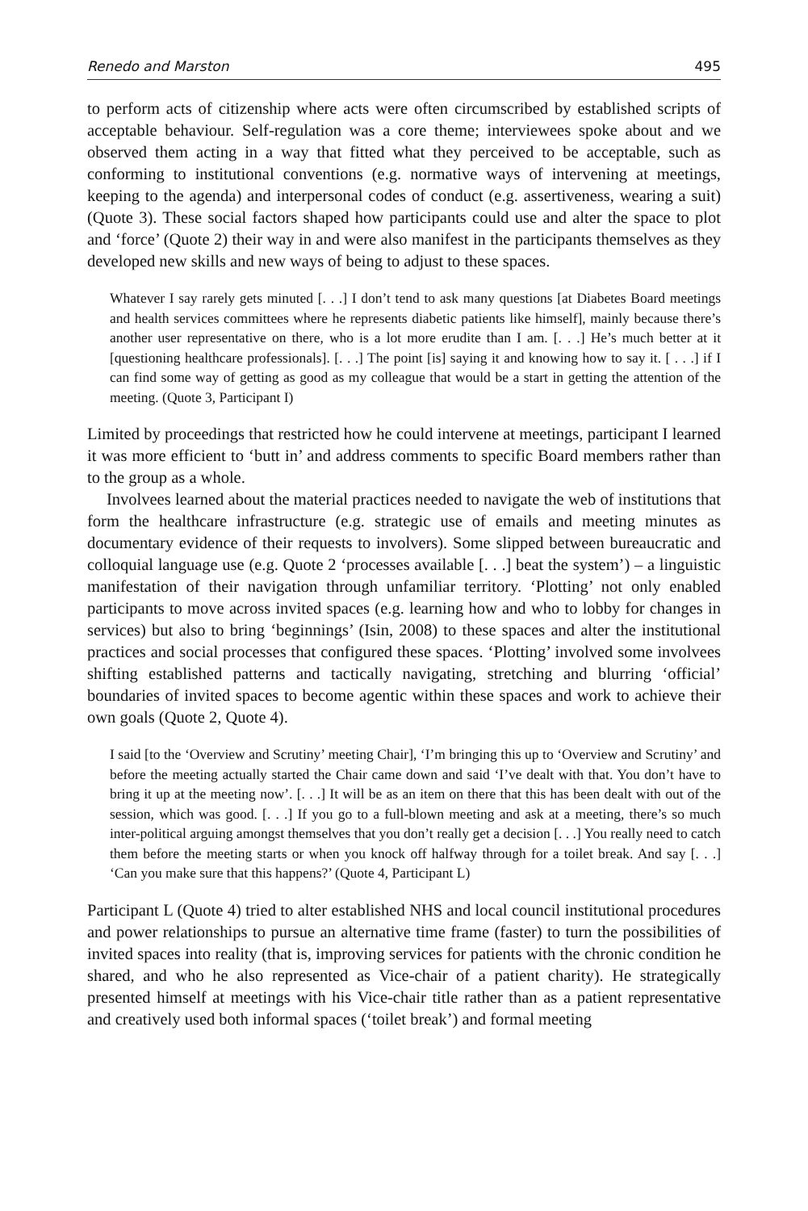Renedo and Marston 495
to perform acts of citizenship where acts were often circumscribed by established scripts of acceptable behaviour. Self-regulation was a core theme; interviewees spoke about and we observed them acting in a way that fitted what they perceived to be acceptable, such as conforming to institutional conventions (e.g. normative ways of intervening at meetings, keeping to the agenda) and interpersonal codes of conduct (e.g. assertiveness, wearing a suit) (Quote 3). These social factors shaped how participants could use and alter the space to plot and ‘force’ (Quote 2) their way in and were also manifest in the participants themselves as they developed new skills and new ways of being to adjust to these spaces.
Whatever I say rarely gets minuted [. . .] I don’t tend to ask many questions [at Diabetes Board meetings and health services committees where he represents diabetic patients like himself], mainly because there’s another user representative on there, who is a lot more erudite than I am. [. . .] He’s much better at it [questioning healthcare professionals]. [. . .] The point [is] saying it and knowing how to say it. [ . . .] if I can find some way of getting as good as my colleague that would be a start in getting the attention of the meeting. (Quote 3, Participant I)
Limited by proceedings that restricted how he could intervene at meetings, participant I learned it was more efficient to ‘butt in’ and address comments to specific Board members rather than to the group as a whole.
Involvees learned about the material practices needed to navigate the web of institutions that form the healthcare infrastructure (e.g. strategic use of emails and meeting minutes as documentary evidence of their requests to involvers). Some slipped between bureaucratic and colloquial language use (e.g. Quote 2 ‘processes available [. . .] beat the system’) – a linguistic manifestation of their navigation through unfamiliar territory. ‘Plotting’ not only enabled participants to move across invited spaces (e.g. learning how and who to lobby for changes in services) but also to bring ‘beginnings’ (Isin, 2008) to these spaces and alter the institutional practices and social processes that configured these spaces. ‘Plotting’ involved some involvees shifting established patterns and tactically navigating, stretching and blurring ‘official’ boundaries of invited spaces to become agentic within these spaces and work to achieve their own goals (Quote 2, Quote 4).
I said [to the ‘Overview and Scrutiny’ meeting Chair], ‘I’m bringing this up to ‘Overview and Scrutiny’ and before the meeting actually started the Chair came down and said ‘I’ve dealt with that. You don’t have to bring it up at the meeting now’. [. . .] It will be as an item on there that this has been dealt with out of the session, which was good. [. . .] If you go to a full-blown meeting and ask at a meeting, there’s so much inter-political arguing amongst themselves that you don’t really get a decision [. . .] You really need to catch them before the meeting starts or when you knock off halfway through for a toilet break. And say [. . .] ‘Can you make sure that this happens?’ (Quote 4, Participant L)
Participant L (Quote 4) tried to alter established NHS and local council institutional procedures and power relationships to pursue an alternative time frame (faster) to turn the possibilities of invited spaces into reality (that is, improving services for patients with the chronic condition he shared, and who he also represented as Vice-chair of a patient charity). He strategically presented himself at meetings with his Vice-chair title rather than as a patient representative and creatively used both informal spaces (‘toilet break’) and formal meeting